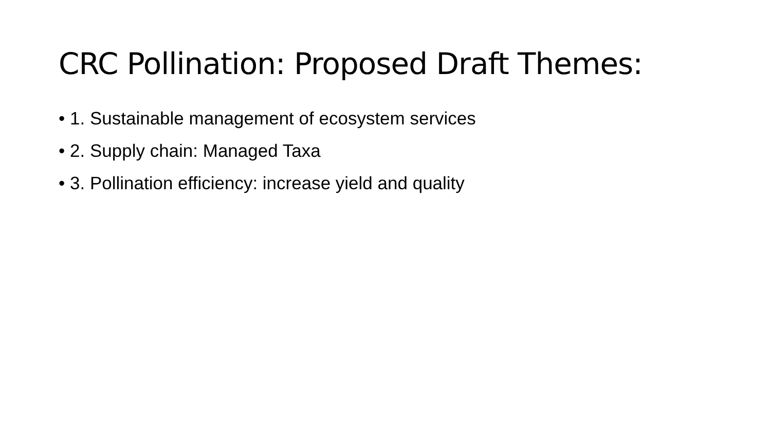CRC Pollination: Proposed Draft Themes:
• 1. Sustainable management of ecosystem services
• 2. Supply chain: Managed Taxa
• 3. Pollination efficiency: increase yield and quality